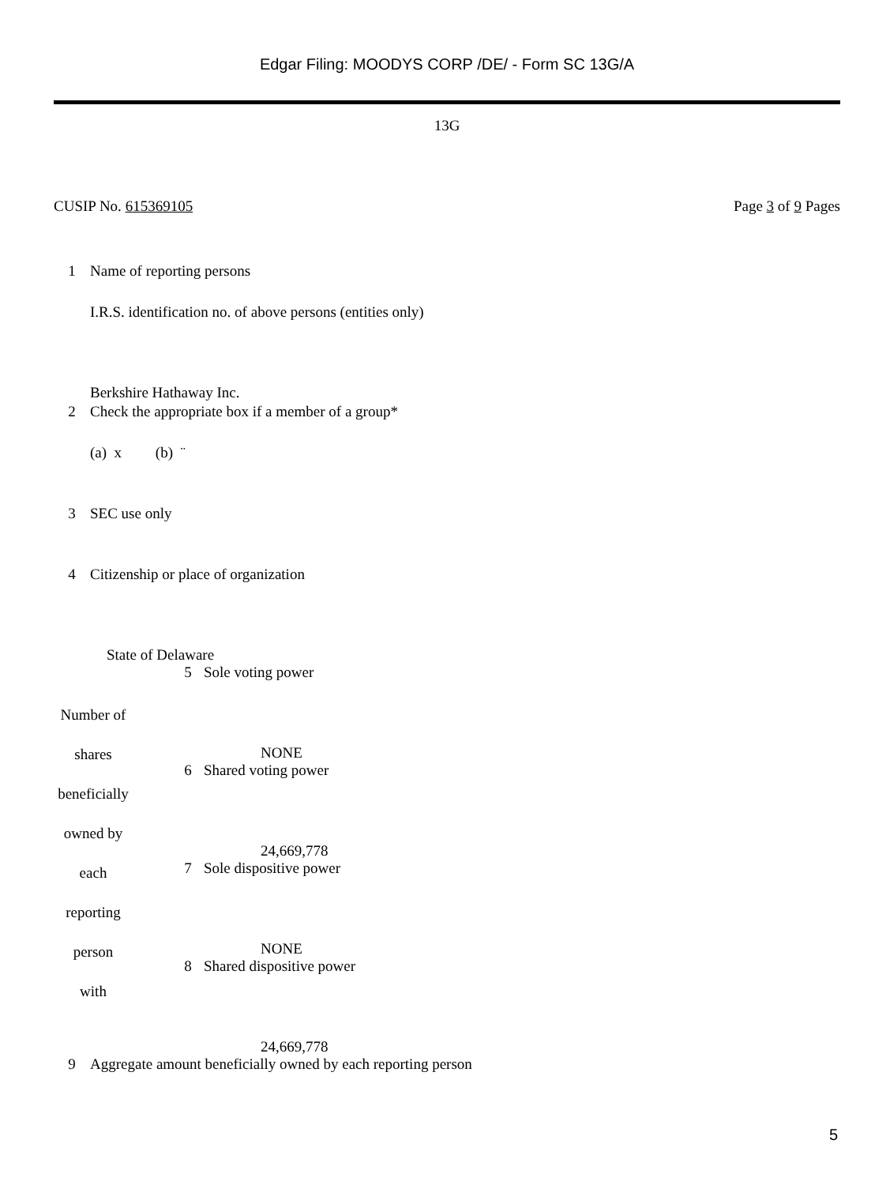Edgar Filing: MOODYS CORP /DE/ - Form SC 13G/A
13G
CUSIP No. 615369105 Page 3 of 9 Pages
1 Name of reporting persons
I.R.S. identification no. of above persons (entities only)
Berkshire Hathaway Inc.
2 Check the appropriate box if a member of a group*
(a) x (b) ¨
3 SEC use only
4 Citizenship or place of organization
State of Delaware
| Number of shares beneficially owned by each reporting person with | 5 Sole voting power NONE 6 Shared voting power 24,669,778 7 Sole dispositive power NONE 8 Shared dispositive power 24,669,778 |
9 Aggregate amount beneficially owned by each reporting person
5